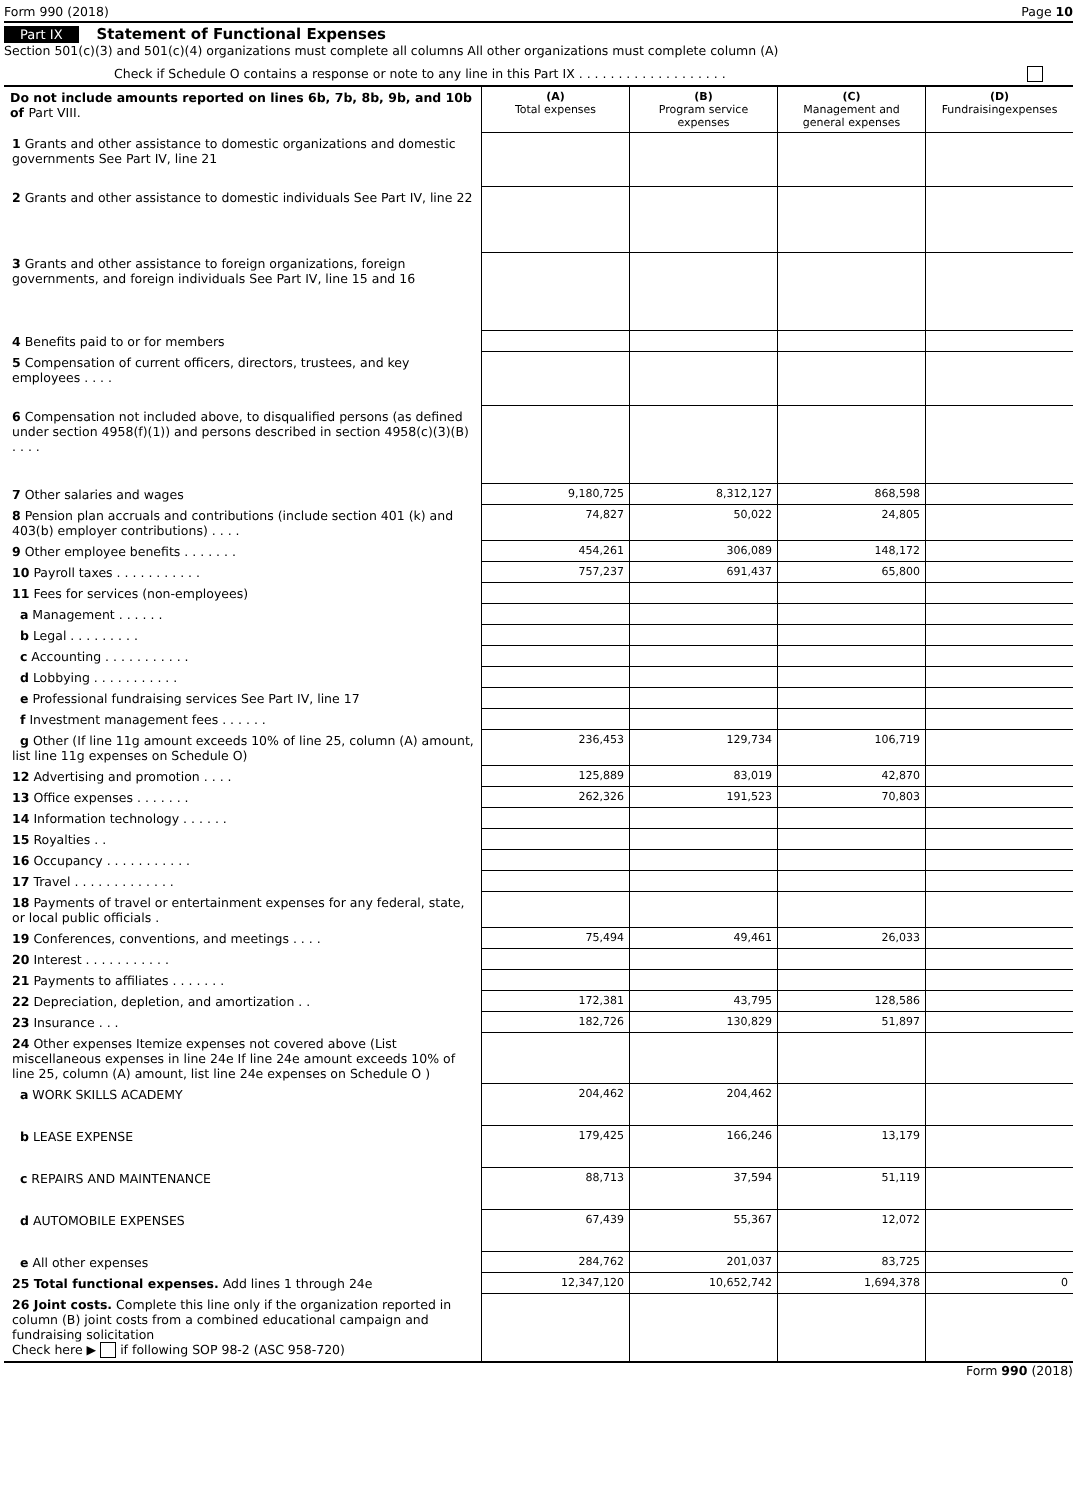Form 990 (2018) Page 10
Part IX Statement of Functional Expenses
Section 501(c)(3) and 501(c)(4) organizations must complete all columns All other organizations must complete column (A)
Check if Schedule O contains a response or note to any line in this Part IX . . . . . . . . . . . . . . . . . . .
| Do not include amounts reported on lines 6b, 7b, 8b, 9b, and 10b of Part VIII. | (A) Total expenses | (B) Program service expenses | (C) Management and general expenses | (D) Fundraisingexpenses |
| --- | --- | --- | --- | --- |
| 1 Grants and other assistance to domestic organizations and domestic governments See Part IV, line 21 | | | | |
| 2 Grants and other assistance to domestic individuals See Part IV, line 22 | | | | |
| 3 Grants and other assistance to foreign organizations, foreign governments, and foreign individuals See Part IV, line 15 and 16 | | | | |
| 4 Benefits paid to or for members | | | | |
| 5 Compensation of current officers, directors, trustees, and key employees . . . . | | | | |
| 6 Compensation not included above, to disqualified persons (as defined under section 4958(f)(1)) and persons described in section 4958(c)(3)(B) . . . . | | | | |
| 7 Other salaries and wages | 9,180,725 | 8,312,127 | 868,598 | |
| 8 Pension plan accruals and contributions (include section 401 (k) and 403(b) employer contributions) . . . . | 74,827 | 50,022 | 24,805 | |
| 9 Other employee benefits . . . . . . . | 454,261 | 306,089 | 148,172 | |
| 10 Payroll taxes . . . . . . . . . . . | 757,237 | 691,437 | 65,800 | |
| 11 Fees for services (non-employees) | | | | |
| a Management . . . . . . | | | | |
| b Legal . . . . . . . . . | | | | |
| c Accounting . . . . . . . . . . . | | | | |
| d Lobbying . . . . . . . . . . . | | | | |
| e Professional fundraising services See Part IV, line 17 | | | | |
| f Investment management fees . . . . . . | | | | |
| g Other (If line 11g amount exceeds 10% of line 25, column (A) amount, list line 11g expenses on Schedule O) | 236,453 | 129,734 | 106,719 | |
| 12 Advertising and promotion . . . . | 125,889 | 83,019 | 42,870 | |
| 13 Office expenses . . . . . . . | 262,326 | 191,523 | 70,803 | |
| 14 Information technology . . . . . . | | | | |
| 15 Royalties . . | | | | |
| 16 Occupancy . . . . . . . . . . . | | | | |
| 17 Travel . . . . . . . . . . . . . | | | | |
| 18 Payments of travel or entertainment expenses for any federal, state, or local public officials . | | | | |
| 19 Conferences, conventions, and meetings . . . . | 75,494 | 49,461 | 26,033 | |
| 20 Interest . . . . . . . . . . . | | | | |
| 21 Payments to affiliates . . . . . . . | | | | |
| 22 Depreciation, depletion, and amortization . . | 172,381 | 43,795 | 128,586 | |
| 23 Insurance . . . | 182,726 | 130,829 | 51,897 | |
| 24 Other expenses Itemize expenses not covered above (List miscellaneous expenses in line 24e If line 24e amount exceeds 10% of line 25, column (A) amount, list line 24e expenses on Schedule O ) | | | | |
| a WORK SKILLS ACADEMY | 204,462 | 204,462 | | |
| b LEASE EXPENSE | 179,425 | 166,246 | 13,179 | |
| c REPAIRS AND MAINTENANCE | 88,713 | 37,594 | 51,119 | |
| d AUTOMOBILE EXPENSES | 67,439 | 55,367 | 12,072 | |
| e All other expenses | 284,762 | 201,037 | 83,725 | |
| 25 Total functional expenses. Add lines 1 through 24e | 12,347,120 | 10,652,742 | 1,694,378 | 0 |
| 26 Joint costs. Complete this line only if the organization reported in column (B) joint costs from a combined educational campaign and fundraising solicitation Check here ▶ if following SOP 98-2 (ASC 958-720) | | | | |
Form 990 (2018)